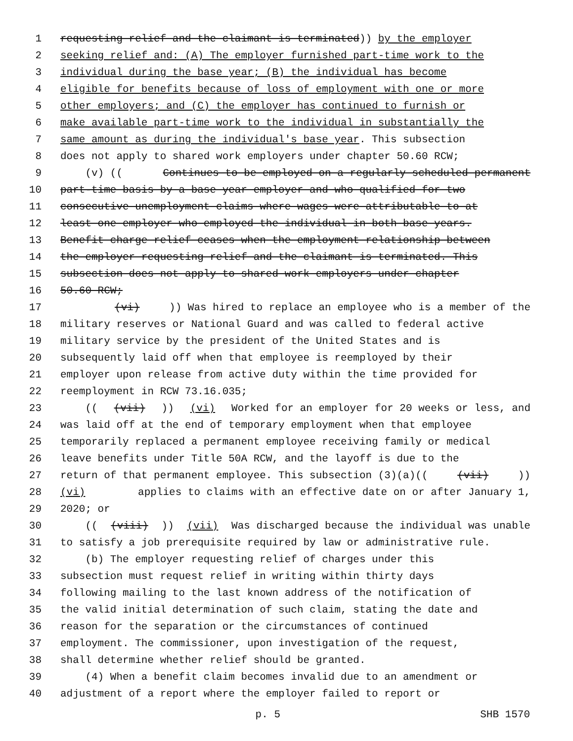1 requesting relief and the claimant is terminated)) by the employer
2 seeking relief and: (A) The employer furnished part-time work to the
3 individual during the base year; (B) the individual has become
4 eligible for benefits because of loss of employment with one or more
5 other employers; and (C) the employer has continued to furnish or
6 make available part-time work to the individual in substantially the
7 same amount as during the individual's base year. This subsection
8 does not apply to shared work employers under chapter 50.60 RCW;
9 (v) ((Continues to be employed on a regularly scheduled permanent
10 part-time basis by a base year employer and who qualified for two
11 consecutive unemployment claims where wages were attributable to at
12 least one employer who employed the individual in both base years.
13 Benefit charge relief ceases when the employment relationship between
14 the employer requesting relief and the claimant is terminated. This
15 subsection does not apply to shared work employers under chapter
16 50.60 RCW;
17 (vi))) Was hired to replace an employee who is a member of the
18 military reserves or National Guard and was called to federal active
19 military service by the president of the United States and is
20 subsequently laid off when that employee is reemployed by their
21 employer upon release from active duty within the time provided for
22 reemployment in RCW 73.16.035;
23 (((vii))) (vi) Worked for an employer for 20 weeks or less, and
24 was laid off at the end of temporary employment when that employee
25 temporarily replaced a permanent employee receiving family or medical
26 leave benefits under Title 50A RCW, and the layoff is due to the
27 return of that permanent employee. This subsection (3)(a)(((vii)))
28 (vi) applies to claims with an effective date on or after January 1,
29 2020; or
30 (((viii))) (vii) Was discharged because the individual was unable
31 to satisfy a job prerequisite required by law or administrative rule.
32 (b) The employer requesting relief of charges under this
33 subsection must request relief in writing within thirty days
34 following mailing to the last known address of the notification of
35 the valid initial determination of such claim, stating the date and
36 reason for the separation or the circumstances of continued
37 employment. The commissioner, upon investigation of the request,
38 shall determine whether relief should be granted.
39 (4) When a benefit claim becomes invalid due to an amendment or
40 adjustment of a report where the employer failed to report or
p. 5 SHB 1570